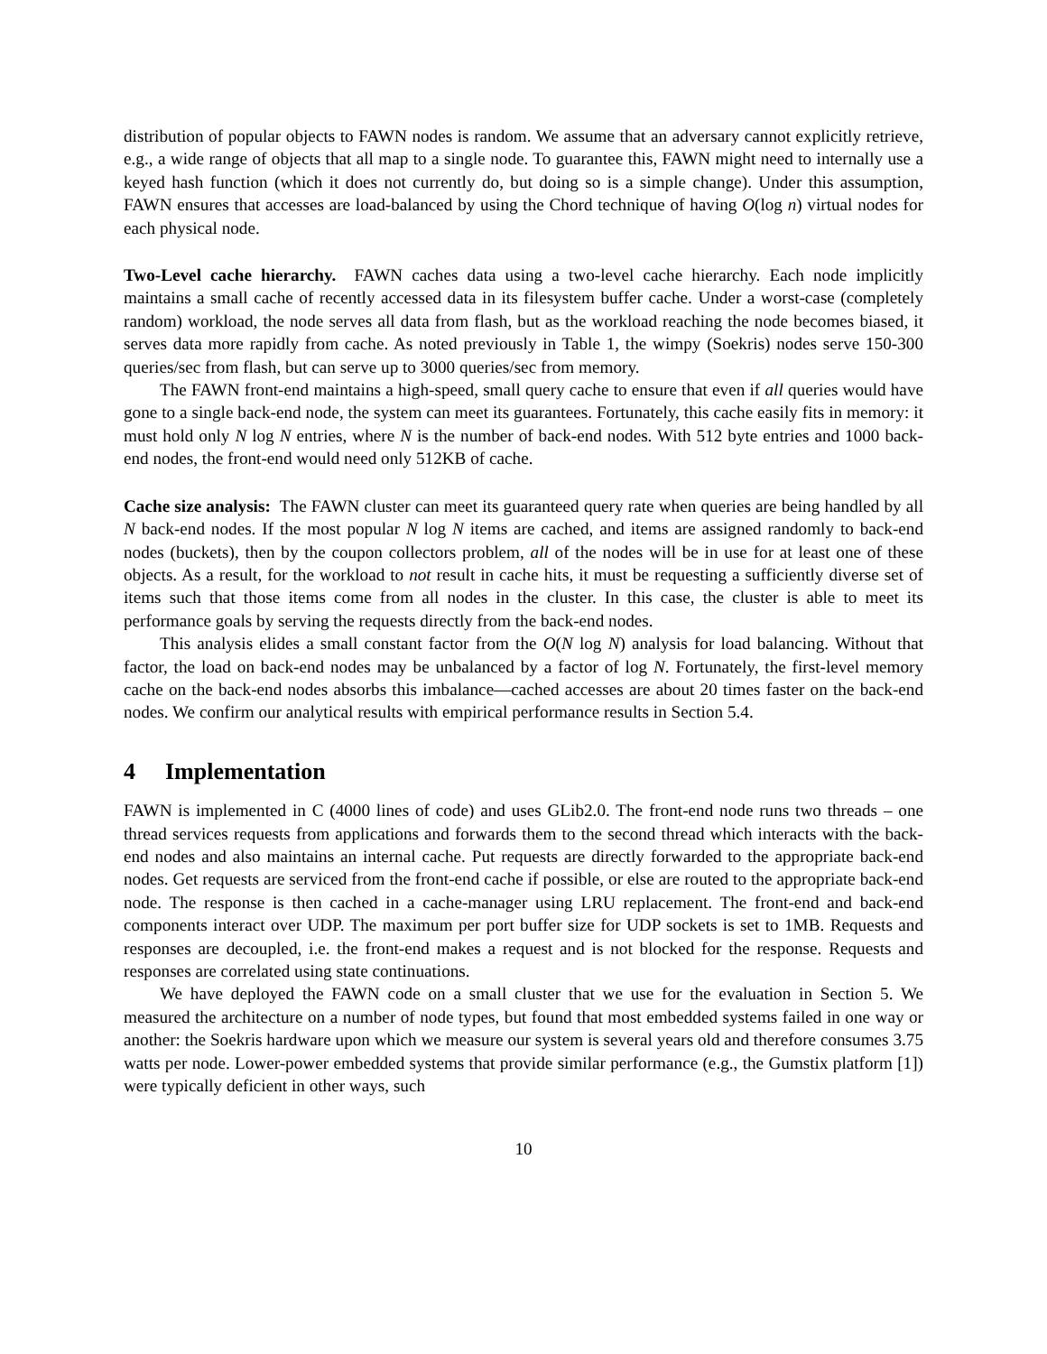distribution of popular objects to FAWN nodes is random. We assume that an adversary cannot explicitly retrieve, e.g., a wide range of objects that all map to a single node. To guarantee this, FAWN might need to internally use a keyed hash function (which it does not currently do, but doing so is a simple change). Under this assumption, FAWN ensures that accesses are load-balanced by using the Chord technique of having O(log n) virtual nodes for each physical node.
Two-Level cache hierarchy. FAWN caches data using a two-level cache hierarchy. Each node implicitly maintains a small cache of recently accessed data in its filesystem buffer cache. Under a worst-case (completely random) workload, the node serves all data from flash, but as the workload reaching the node becomes biased, it serves data more rapidly from cache. As noted previously in Table 1, the wimpy (Soekris) nodes serve 150-300 queries/sec from flash, but can serve up to 3000 queries/sec from memory.
The FAWN front-end maintains a high-speed, small query cache to ensure that even if all queries would have gone to a single back-end node, the system can meet its guarantees. Fortunately, this cache easily fits in memory: it must hold only N log N entries, where N is the number of back-end nodes. With 512 byte entries and 1000 back-end nodes, the front-end would need only 512KB of cache.
Cache size analysis: The FAWN cluster can meet its guaranteed query rate when queries are being handled by all N back-end nodes. If the most popular N log N items are cached, and items are assigned randomly to back-end nodes (buckets), then by the coupon collectors problem, all of the nodes will be in use for at least one of these objects. As a result, for the workload to not result in cache hits, it must be requesting a sufficiently diverse set of items such that those items come from all nodes in the cluster. In this case, the cluster is able to meet its performance goals by serving the requests directly from the back-end nodes.
This analysis elides a small constant factor from the O(N log N) analysis for load balancing. Without that factor, the load on back-end nodes may be unbalanced by a factor of log N. Fortunately, the first-level memory cache on the back-end nodes absorbs this imbalance—cached accesses are about 20 times faster on the back-end nodes. We confirm our analytical results with empirical performance results in Section 5.4.
4 Implementation
FAWN is implemented in C (4000 lines of code) and uses GLib2.0. The front-end node runs two threads – one thread services requests from applications and forwards them to the second thread which interacts with the back-end nodes and also maintains an internal cache. Put requests are directly forwarded to the appropriate back-end nodes. Get requests are serviced from the front-end cache if possible, or else are routed to the appropriate back-end node. The response is then cached in a cache-manager using LRU replacement. The front-end and back-end components interact over UDP. The maximum per port buffer size for UDP sockets is set to 1MB. Requests and responses are decoupled, i.e. the front-end makes a request and is not blocked for the response. Requests and responses are correlated using state continuations.
We have deployed the FAWN code on a small cluster that we use for the evaluation in Section 5. We measured the architecture on a number of node types, but found that most embedded systems failed in one way or another: the Soekris hardware upon which we measure our system is several years old and therefore consumes 3.75 watts per node. Lower-power embedded systems that provide similar performance (e.g., the Gumstix platform [1]) were typically deficient in other ways, such
10